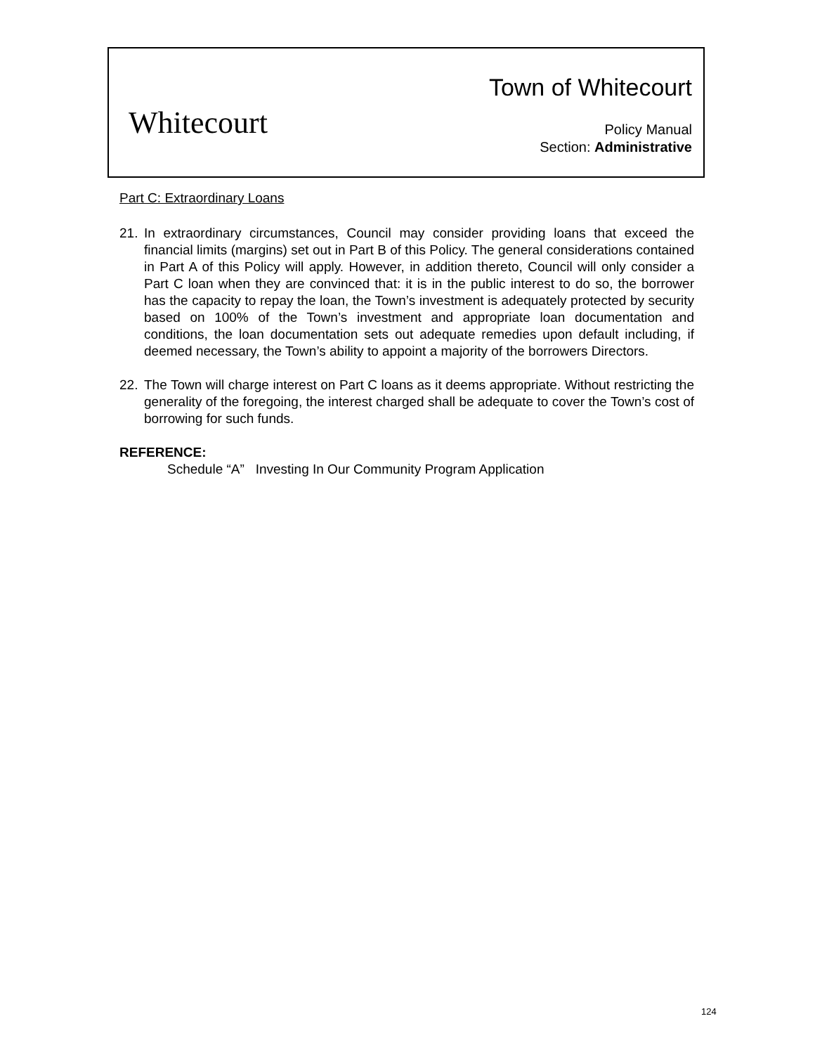Whitecourt
Town of Whitecourt
Policy Manual
Section: Administrative
Part C: Extraordinary Loans
21. In extraordinary circumstances, Council may consider providing loans that exceed the financial limits (margins) set out in Part B of this Policy. The general considerations contained in Part A of this Policy will apply. However, in addition thereto, Council will only consider a Part C loan when they are convinced that: it is in the public interest to do so, the borrower has the capacity to repay the loan, the Town’s investment is adequately protected by security based on 100% of the Town’s investment and appropriate loan documentation and conditions, the loan documentation sets out adequate remedies upon default including, if deemed necessary, the Town’s ability to appoint a majority of the borrowers Directors.
22. The Town will charge interest on Part C loans as it deems appropriate. Without restricting the generality of the foregoing, the interest charged shall be adequate to cover the Town’s cost of borrowing for such funds.
REFERENCE:
Schedule “A” Investing In Our Community Program Application
124